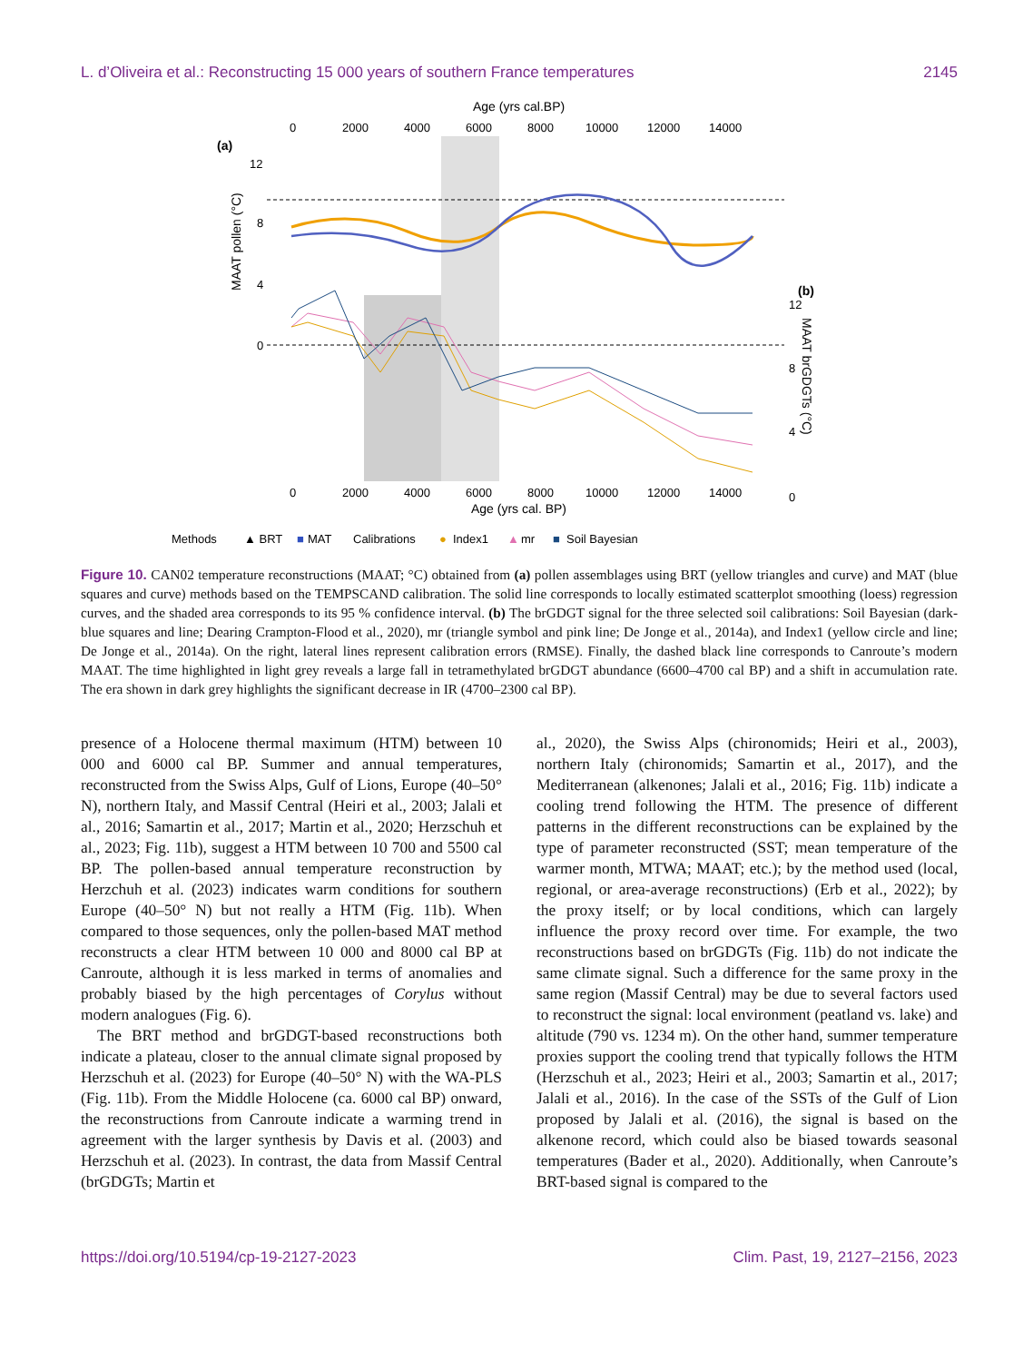L. d’Oliveira et al.: Reconstructing 15 000 years of southern France temperatures 2145
(a)
Age (yrs cal.BP)
0
2000
4000
6000
8000
10000
12000
14000
12
8
4
0
0
2000
4000
6000
8000
10000
12000
14000
12
8
4
0
Age (yrs cal. BP)
(b)
MAAT pollen (°C)
MAAT brGDGTs (°C)
Methods
▲ BRT
■
MAT
Calibrations
●
Index1
▲
mr
■
Soil Bayesian
Figure 10. CAN02 temperature reconstructions (MAAT; °C) obtained from (a) pollen assemblages using BRT (yellow triangles and curve) and MAT (blue squares and curve) methods based on the TEMPSCAND calibration. The solid line corresponds to locally estimated scatterplot smoothing (loess) regression curves, and the shaded area corresponds to its 95 % confidence interval. (b) The brGDGT signal for the three selected soil calibrations: Soil Bayesian (dark-blue squares and line; Dearing Crampton-Flood et al., 2020), mr (triangle symbol and pink line; De Jonge et al., 2014a), and Index1 (yellow circle and line; De Jonge et al., 2014a). On the right, lateral lines represent calibration errors (RMSE). Finally, the dashed black line corresponds to Canroute’s modern MAAT. The time highlighted in light grey reveals a large fall in tetramethylated brGDGT abundance (6600–4700 cal BP) and a shift in accumulation rate. The era shown in dark grey highlights the significant decrease in IR (4700–2300 cal BP).
presence of a Holocene thermal maximum (HTM) between 10 000 and 6000 cal BP. Summer and annual temperatures, reconstructed from the Swiss Alps, Gulf of Lions, Europe (40–50° N), northern Italy, and Massif Central (Heiri et al., 2003; Jalali et al., 2016; Samartin et al., 2017; Martin et al., 2020; Herzschuh et al., 2023; Fig. 11b), suggest a HTM between 10 700 and 5500 cal BP. The pollen-based annual temperature reconstruction by Herzchuh et al. (2023) indicates warm conditions for southern Europe (40–50° N) but not really a HTM (Fig. 11b). When compared to those sequences, only the pollen-based MAT method reconstructs a clear HTM between 10 000 and 8000 cal BP at Canroute, although it is less marked in terms of anomalies and probably biased by the high percentages of Corylus without modern analogues (Fig. 6).
The BRT method and brGDGT-based reconstructions both indicate a plateau, closer to the annual climate signal proposed by Herzschuh et al. (2023) for Europe (40–50° N) with the WA-PLS (Fig. 11b). From the Middle Holocene (ca. 6000 cal BP) onward, the reconstructions from Canroute indicate a warming trend in agreement with the larger synthesis by Davis et al. (2003) and Herzschuh et al. (2023). In contrast, the data from Massif Central (brGDGTs; Martin et
al., 2020), the Swiss Alps (chironomids; Heiri et al., 2003), northern Italy (chironomids; Samartin et al., 2017), and the Mediterranean (alkenones; Jalali et al., 2016; Fig. 11b) indicate a cooling trend following the HTM. The presence of different patterns in the different reconstructions can be explained by the type of parameter reconstructed (SST; mean temperature of the warmer month, MTWA; MAAT; etc.); by the method used (local, regional, or area-average reconstructions) (Erb et al., 2022); by the proxy itself; or by local conditions, which can largely influence the proxy record over time. For example, the two reconstructions based on brGDGTs (Fig. 11b) do not indicate the same climate signal. Such a difference for the same proxy in the same region (Massif Central) may be due to several factors used to reconstruct the signal: local environment (peatland vs. lake) and altitude (790 vs. 1234 m). On the other hand, summer temperature proxies support the cooling trend that typically follows the HTM (Herzschuh et al., 2023; Heiri et al., 2003; Samartin et al., 2017; Jalali et al., 2016). In the case of the SSTs of the Gulf of Lion proposed by Jalali et al. (2016), the signal is based on the alkenone record, which could also be biased towards seasonal temperatures (Bader et al., 2020). Additionally, when Canroute’s BRT-based signal is compared to the
https://doi.org/10.5194/cp-19-2127-2023 Clim. Past, 19, 2127–2156, 2023